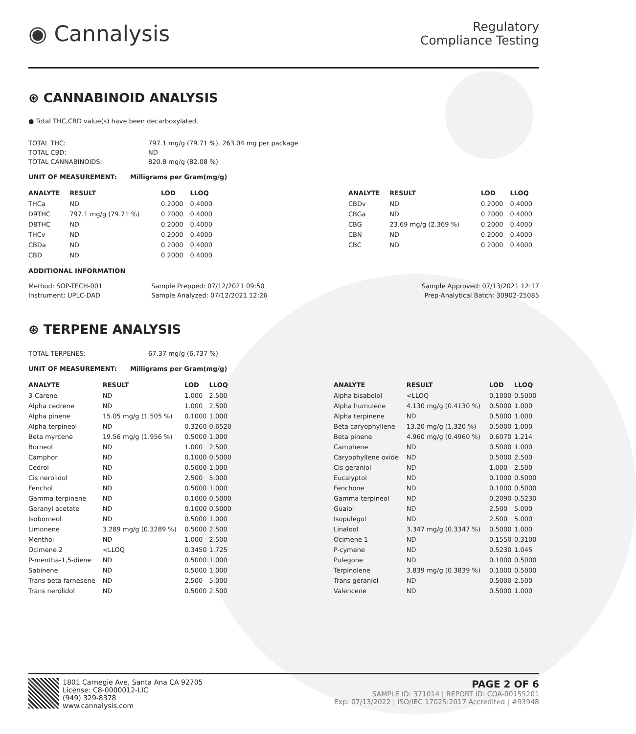◉ Cannalysis
Regulatory
Compliance Testing
⊛ CANNABINOID ANALYSIS
● Total THC,CBD value(s) have been decarboxylated.
| TOTAL THC: | 797.1 mg/g (79.71 %), 263.04 mg per package |
| TOTAL CBD: | ND |
| TOTAL CANNABINOIDS: | 820.8 mg/g (82.08 %) |
UNIT OF MEASUREMENT: Milligrams per Gram(mg/g)
| ANALYTE | RESULT | LOD | LLOQ |
| --- | --- | --- | --- |
| THCa | ND | 0.2000 | 0.4000 |
| D9THC | 797.1 mg/g (79.71 %) | 0.2000 | 0.4000 |
| D8THC | ND | 0.2000 | 0.4000 |
| THCv | ND | 0.2000 | 0.4000 |
| CBDa | ND | 0.2000 | 0.4000 |
| CBD | ND | 0.2000 | 0.4000 |
| ANALYTE | RESULT | LOD | LLOQ |
| --- | --- | --- | --- |
| CBDv | ND | 0.2000 | 0.4000 |
| CBGa | ND | 0.2000 | 0.4000 |
| CBG | 23.69 mg/g (2.369 %) | 0.2000 | 0.4000 |
| CBN | ND | 0.2000 | 0.4000 |
| CBC | ND | 0.2000 | 0.4000 |
ADDITIONAL INFORMATION
| Method: SOP-TECH-001 | Sample Prepped: 07/12/2021 09:50 | Sample Approved: 07/13/2021 12:17 |
| Instrument: UPLC-DAD | Sample Analyzed: 07/12/2021 12:26 | Prep-Analytical Batch: 30902-25085 |
⊛ TERPENE ANALYSIS
| TOTAL TERPENES: | 67.37 mg/g (6.737 %) |
UNIT OF MEASUREMENT: Milligrams per Gram(mg/g)
| ANALYTE | RESULT | LOD | LLOQ |
| --- | --- | --- | --- |
| 3-Carene | ND | 1.000 | 2.500 |
| Alpha cedrene | ND | 1.000 | 2.500 |
| Alpha pinene | 15.05 mg/g (1.505 %) | 0.1000 | 1.000 |
| Alpha terpineol | ND | 0.3260 | 0.6520 |
| Beta myrcene | 19.56 mg/g (1.956 %) | 0.5000 | 1.000 |
| Borneol | ND | 1.000 | 2.500 |
| Camphor | ND | 0.1000 | 0.5000 |
| Cedrol | ND | 0.5000 | 1.000 |
| Cis nerolidol | ND | 2.500 | 5.000 |
| Fenchol | ND | 0.5000 | 1.000 |
| Gamma terpinene | ND | 0.1000 | 0.5000 |
| Geranyl acetate | ND | 0.1000 | 0.5000 |
| Isoborneol | ND | 0.5000 | 1.000 |
| Limonene | 3.289 mg/g (0.3289 %) | 0.5000 | 2.500 |
| Menthol | ND | 1.000 | 2.500 |
| Ocimene 2 | <LLOQ | 0.3450 | 1.725 |
| P-mentha-1,5-diene | ND | 0.5000 | 1.000 |
| Sabinene | ND | 0.5000 | 1.000 |
| Trans beta farnesene | ND | 2.500 | 5.000 |
| Trans nerolidol | ND | 0.5000 | 2.500 |
| ANALYTE | RESULT | LOD | LLOQ |
| --- | --- | --- | --- |
| Alpha bisabolol | <LLOQ | 0.1000 | 0.5000 |
| Alpha humulene | 4.130 mg/g (0.4130 %) | 0.5000 | 1.000 |
| Alpha terpinene | ND | 0.5000 | 1.000 |
| Beta caryophyllene | 13.20 mg/g (1.320 %) | 0.5000 | 1.000 |
| Beta pinene | 4.960 mg/g (0.4960 %) | 0.6070 | 1.214 |
| Camphene | ND | 0.5000 | 1.000 |
| Caryophyllene oxide | ND | 0.5000 | 2.500 |
| Cis geraniol | ND | 1.000 | 2.500 |
| Eucalyptol | ND | 0.1000 | 0.5000 |
| Fenchone | ND | 0.1000 | 0.5000 |
| Gamma terpineol | ND | 0.2090 | 0.5230 |
| Guaiol | ND | 2.500 | 5.000 |
| Isopulegol | ND | 2.500 | 5.000 |
| Linalool | 3.347 mg/g (0.3347 %) | 0.5000 | 1.000 |
| Ocimene 1 | ND | 0.1550 | 0.3100 |
| P-cymene | ND | 0.5230 | 1.045 |
| Pulegone | ND | 0.1000 | 0.5000 |
| Terpinolene | 3.839 mg/g (0.3839 %) | 0.1000 | 0.5000 |
| Trans geraniol | ND | 0.5000 | 2.500 |
| Valencene | ND | 0.5000 | 1.000 |
1801 Carnegie Ave, Santa Ana CA 92705
License: C8-0000012-LIC
(949) 329-8378
www.cannalysis.com
PAGE 2 OF 6
SAMPLE ID: 371014 | REPORT ID: COA-00155201
Exp: 07/13/2022 | ISO/IEC 17025:2017 Accredited | #93948